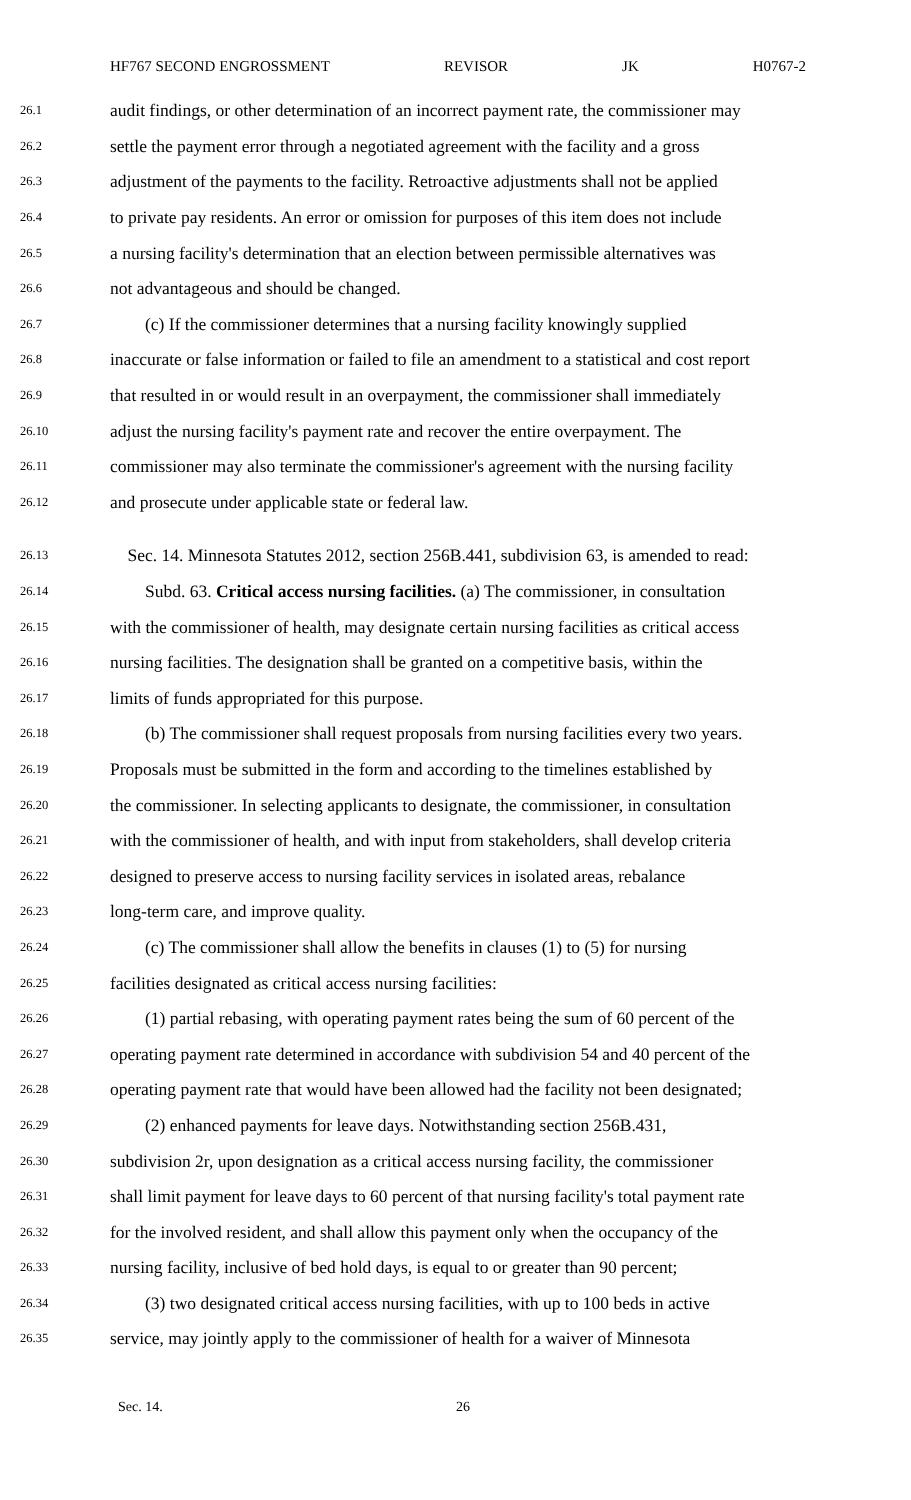HF767 SECOND ENGROSSMENT REVISOR JK H0767-2
26.1 audit findings, or other determination of an incorrect payment rate, the commissioner may
26.2 settle the payment error through a negotiated agreement with the facility and a gross
26.3 adjustment of the payments to the facility. Retroactive adjustments shall not be applied
26.4 to private pay residents. An error or omission for purposes of this item does not include
26.5 a nursing facility's determination that an election between permissible alternatives was
26.6 not advantageous and should be changed.
26.7  (c) If the commissioner determines that a nursing facility knowingly supplied
26.8 inaccurate or false information or failed to file an amendment to a statistical and cost report
26.9 that resulted in or would result in an overpayment, the commissioner shall immediately
26.10 adjust the nursing facility's payment rate and recover the entire overpayment. The
26.11 commissioner may also terminate the commissioner's agreement with the nursing facility
26.12 and prosecute under applicable state or federal law.
26.13 Sec. 14. Minnesota Statutes 2012, section 256B.441, subdivision 63, is amended to read:
26.14  Subd. 63. Critical access nursing facilities. (a) The commissioner, in consultation
26.15 with the commissioner of health, may designate certain nursing facilities as critical access
26.16 nursing facilities. The designation shall be granted on a competitive basis, within the
26.17 limits of funds appropriated for this purpose.
26.18  (b) The commissioner shall request proposals from nursing facilities every two years.
26.19 Proposals must be submitted in the form and according to the timelines established by
26.20 the commissioner. In selecting applicants to designate, the commissioner, in consultation
26.21 with the commissioner of health, and with input from stakeholders, shall develop criteria
26.22 designed to preserve access to nursing facility services in isolated areas, rebalance
26.23 long-term care, and improve quality.
26.24  (c) The commissioner shall allow the benefits in clauses (1) to (5) for nursing
26.25 facilities designated as critical access nursing facilities:
26.26  (1) partial rebasing, with operating payment rates being the sum of 60 percent of the
26.27 operating payment rate determined in accordance with subdivision 54 and 40 percent of the
26.28 operating payment rate that would have been allowed had the facility not been designated;
26.29  (2) enhanced payments for leave days. Notwithstanding section 256B.431,
26.30 subdivision 2r, upon designation as a critical access nursing facility, the commissioner
26.31 shall limit payment for leave days to 60 percent of that nursing facility's total payment rate
26.32 for the involved resident, and shall allow this payment only when the occupancy of the
26.33 nursing facility, inclusive of bed hold days, is equal to or greater than 90 percent;
26.34  (3) two designated critical access nursing facilities, with up to 100 beds in active
26.35 service, may jointly apply to the commissioner of health for a waiver of Minnesota
Sec. 14. 26